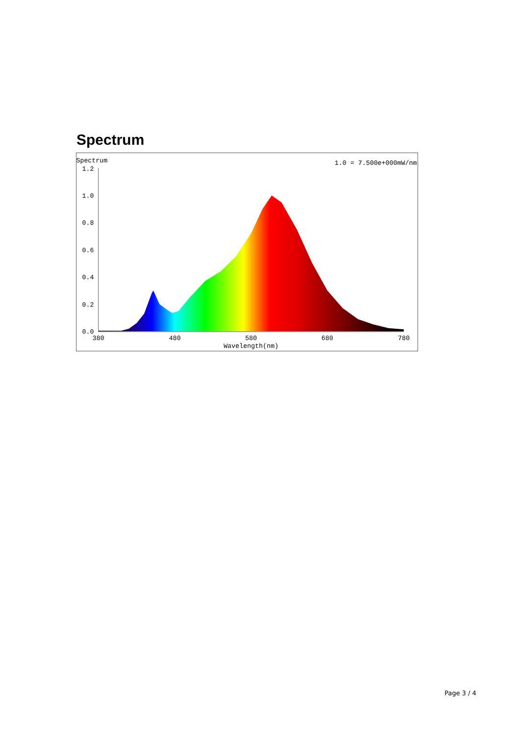Spectrum
Spectrum
1.0 = 7.500e+000mW/nm
1.2
1.0
0.8
0.6
0.4
0.2
0.0
380
480
580
680
780
Wavelength(nm)
Page 3 / 4